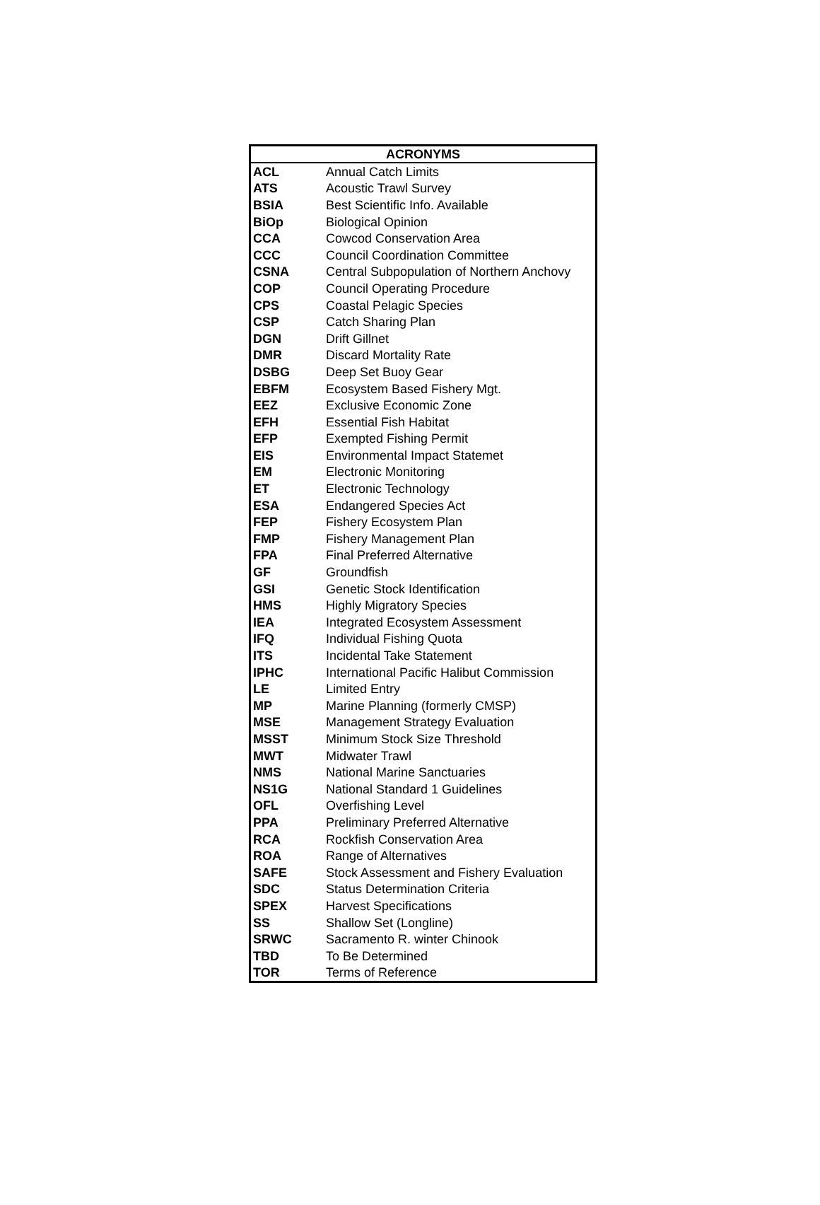| ACRONYMS | |
| --- | --- |
| ACL | Annual Catch Limits |
| ATS | Acoustic Trawl Survey |
| BSIA | Best Scientific Info. Available |
| BiOp | Biological Opinion |
| CCA | Cowcod Conservation Area |
| CCC | Council Coordination Committee |
| CSNA | Central Subpopulation of Northern Anchovy |
| COP | Council Operating Procedure |
| CPS | Coastal Pelagic Species |
| CSP | Catch Sharing Plan |
| DGN | Drift Gillnet |
| DMR | Discard Mortality Rate |
| DSBG | Deep Set Buoy Gear |
| EBFM | Ecosystem Based Fishery Mgt. |
| EEZ | Exclusive Economic Zone |
| EFH | Essential Fish Habitat |
| EFP | Exempted Fishing Permit |
| EIS | Environmental Impact Statemet |
| EM | Electronic Monitoring |
| ET | Electronic Technology |
| ESA | Endangered Species Act |
| FEP | Fishery Ecosystem Plan |
| FMP | Fishery Management Plan |
| FPA | Final Preferred Alternative |
| GF | Groundfish |
| GSI | Genetic Stock Identification |
| HMS | Highly Migratory Species |
| IEA | Integrated Ecosystem Assessment |
| IFQ | Individual Fishing Quota |
| ITS | Incidental Take Statement |
| IPHC | International Pacific Halibut Commission |
| LE | Limited Entry |
| MP | Marine Planning (formerly CMSP) |
| MSE | Management Strategy Evaluation |
| MSST | Minimum Stock Size Threshold |
| MWT | Midwater Trawl |
| NMS | National Marine Sanctuaries |
| NS1G | National Standard 1 Guidelines |
| OFL | Overfishing Level |
| PPA | Preliminary Preferred Alternative |
| RCA | Rockfish Conservation Area |
| ROA | Range of Alternatives |
| SAFE | Stock Assessment and Fishery Evaluation |
| SDC | Status Determination Criteria |
| SPEX | Harvest Specifications |
| SS | Shallow Set (Longline) |
| SRWC | Sacramento R. winter Chinook |
| TBD | To Be Determined |
| TOR | Terms of Reference |